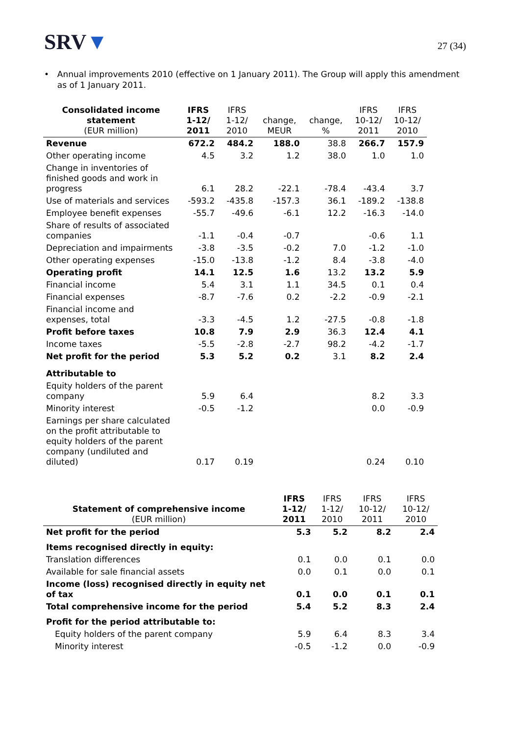SRV▼
27 (34)
• Annual improvements 2010 (effective on 1 January 2011). The Group will apply this amendment as of 1 January 2011.
| Consolidated income statement (EUR million) | IFRS 1-12/ 2011 | IFRS 1-12/ 2010 | change, MEUR | change, % | IFRS 10-12/ 2011 | IFRS 10-12/ 2010 |
| --- | --- | --- | --- | --- | --- | --- |
| Revenue | 672.2 | 484.2 | 188.0 | 38.8 | 266.7 | 157.9 |
| Other operating income | 4.5 | 3.2 | 1.2 | 38.0 | 1.0 | 1.0 |
| Change in inventories of finished goods and work in progress | 6.1 | 28.2 | -22.1 | -78.4 | -43.4 | 3.7 |
| Use of materials and services | -593.2 | -435.8 | -157.3 | 36.1 | -189.2 | -138.8 |
| Employee benefit expenses | -55.7 | -49.6 | -6.1 | 12.2 | -16.3 | -14.0 |
| Share of results of associated companies | -1.1 | -0.4 | -0.7 | | -0.6 | 1.1 |
| Depreciation and impairments | -3.8 | -3.5 | -0.2 | 7.0 | -1.2 | -1.0 |
| Other operating expenses | -15.0 | -13.8 | -1.2 | 8.4 | -3.8 | -4.0 |
| Operating profit | 14.1 | 12.5 | 1.6 | 13.2 | 13.2 | 5.9 |
| Financial income | 5.4 | 3.1 | 1.1 | 34.5 | 0.1 | 0.4 |
| Financial expenses | -8.7 | -7.6 | 0.2 | -2.2 | -0.9 | -2.1 |
| Financial income and expenses, total | -3.3 | -4.5 | 1.2 | -27.5 | -0.8 | -1.8 |
| Profit before taxes | 10.8 | 7.9 | 2.9 | 36.3 | 12.4 | 4.1 |
| Income taxes | -5.5 | -2.8 | -2.7 | 98.2 | -4.2 | -1.7 |
| Net profit for the period | 5.3 | 5.2 | 0.2 | 3.1 | 8.2 | 2.4 |
| Attributable to | | | | | | |
| Equity holders of the parent company | 5.9 | 6.4 | | | 8.2 | 3.3 |
| Minority interest | -0.5 | -1.2 | | | 0.0 | -0.9 |
| Earnings per share calculated on the profit attributable to equity holders of the parent company (undiluted and diluted) | 0.17 | 0.19 | | | 0.24 | 0.10 |
| Statement of comprehensive income (EUR million) | IFRS 1-12/ 2011 | IFRS 1-12/ 2010 | IFRS 10-12/ 2011 | IFRS 10-12/ 2010 |
| --- | --- | --- | --- | --- |
| Net profit for the period | 5.3 | 5.2 | 8.2 | 2.4 |
| Items recognised directly in equity: | | | | |
| Translation differences | 0.1 | 0.0 | 0.1 | 0.0 |
| Available for sale financial assets | 0.0 | 0.1 | 0.0 | 0.1 |
| Income (loss) recognised directly in equity net of tax | 0.1 | 0.0 | 0.1 | 0.1 |
| Total comprehensive income for the period | 5.4 | 5.2 | 8.3 | 2.4 |
| Profit for the period attributable to: | | | | |
| Equity holders of the parent company | 5.9 | 6.4 | 8.3 | 3.4 |
| Minority interest | -0.5 | -1.2 | 0.0 | -0.9 |